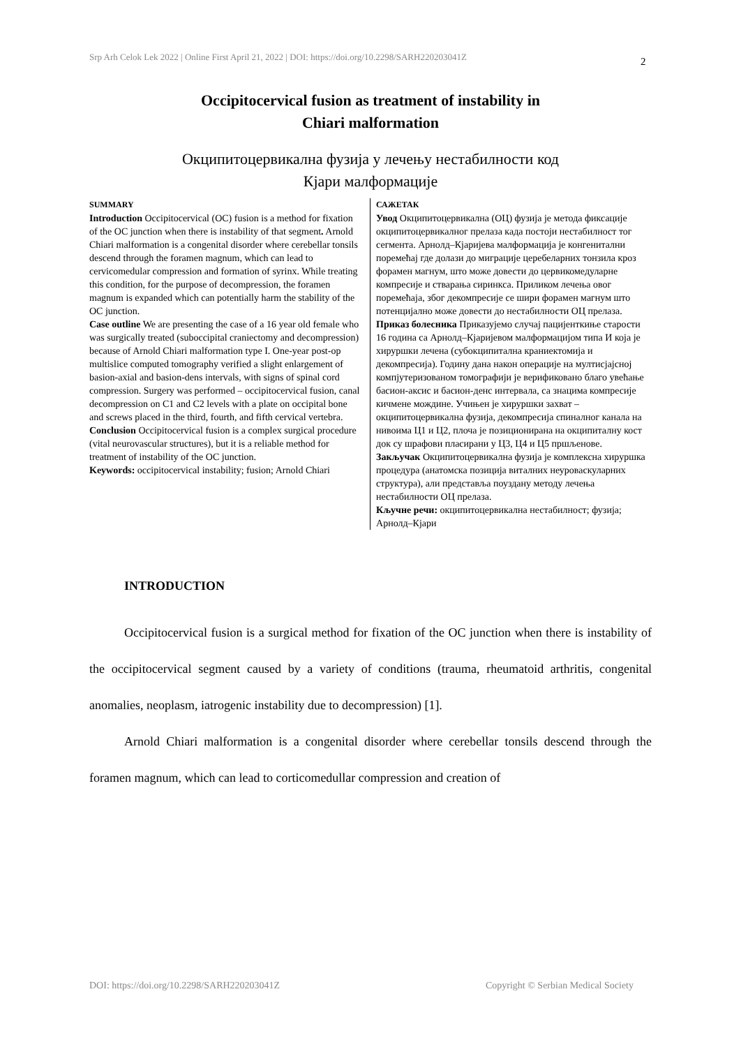Srp Arh Celok Lek 2022 | Online First April 21, 2022 | DOI: https://doi.org/10.2298/SARH220203041Z 2
Occipitocervical fusion as treatment of instability in
Chiari malformation
Окципитоцервикална фузија у лечењу нестабилности код
Кјари малформације
SUMMARY
Introduction Occipitocervical (OC) fusion is a method for fixation of the OC junction when there is instability of that segment. Arnold Chiari malformation is a congenital disorder where cerebellar tonsils descend through the foramen magnum, which can lead to cervicomedular compression and formation of syrinx. While treating this condition, for the purpose of decompression, the foramen magnum is expanded which can potentially harm the stability of the OC junction.
Case outline We are presenting the case of a 16 year old female who was surgically treated (suboccipital craniectomy and decompression) because of Arnold Chiari malformation type I. One-year post-op multislice computed tomography verified a slight enlargement of basion-axial and basion-dens intervals, with signs of spinal cord compression. Surgery was performed – occipitocervical fusion, canal decompression on C1 and C2 levels with a plate on occipital bone and screws placed in the third, fourth, and fifth cervical vertebra.
Conclusion Occipitocervical fusion is a complex surgical procedure (vital neurovascular structures), but it is a reliable method for treatment of instability of the OC junction.
Keywords: occipitocervical instability; fusion; Arnold Chiari
САЖЕТАК
Увод Окципитоцервикална (ОЦ) фузија је метода фиксације окципитоцервикалног прелаза када постоји нестабилност тог сегмента. Арнолд–Кјаријева малформација је конгенитални поремећај где долази до миграције церебеларних тонзила кроз форамен магнум, што може довести до цервикомедуларне компресије и стварања сиринкса. Приликом лечења овог поремећаја, због декомпресије се шири форамен магнум што потенцијално може довести до нестабилности ОЦ прелаза.
Приказ болесника Приказујемо случај пацијенткиње старости 16 година са Арнолд–Кјаријевом малформацијом типа И која је хируршки лечена (субокципитална краниектомија и декомпресија). Годину дана након операције на мултисјајсној компјутеризованом томографији је верификовано благо увећање басион-аксис и басион-денс интервала, са знацима компресије кичмене мождине. Учињен је хируршки захват – окципитоцервикална фузија, декомпресија спиналног канала на нивоима Ц1 и Ц2, плоча је позиционирана на окципиталну кост док су шрафови пласирани у Ц3, Ц4 и Ц5 пршљенове.
Закључак Окципитоцервикална фузија је комплексна хируршка процедура (анатомска позиција виталних неуроваскуларних структура), али представља поуздану методу лечења нестабилности ОЦ прелаза.
Кључне речи: окципитоцервикална нестабилност; фузија; Арнолд–Кјари
INTRODUCTION
Occipitocervical fusion is a surgical method for fixation of the OC junction when there is instability of the occipitocervical segment caused by a variety of conditions (trauma, rheumatoid arthritis, congenital anomalies, neoplasm, iatrogenic instability due to decompression) [1].
Arnold Chiari malformation is a congenital disorder where cerebellar tonsils descend through the foramen magnum, which can lead to corticomedullar compression and creation of
DOI: https://doi.org/10.2298/SARH220203041Z Copyright © Serbian Medical Society